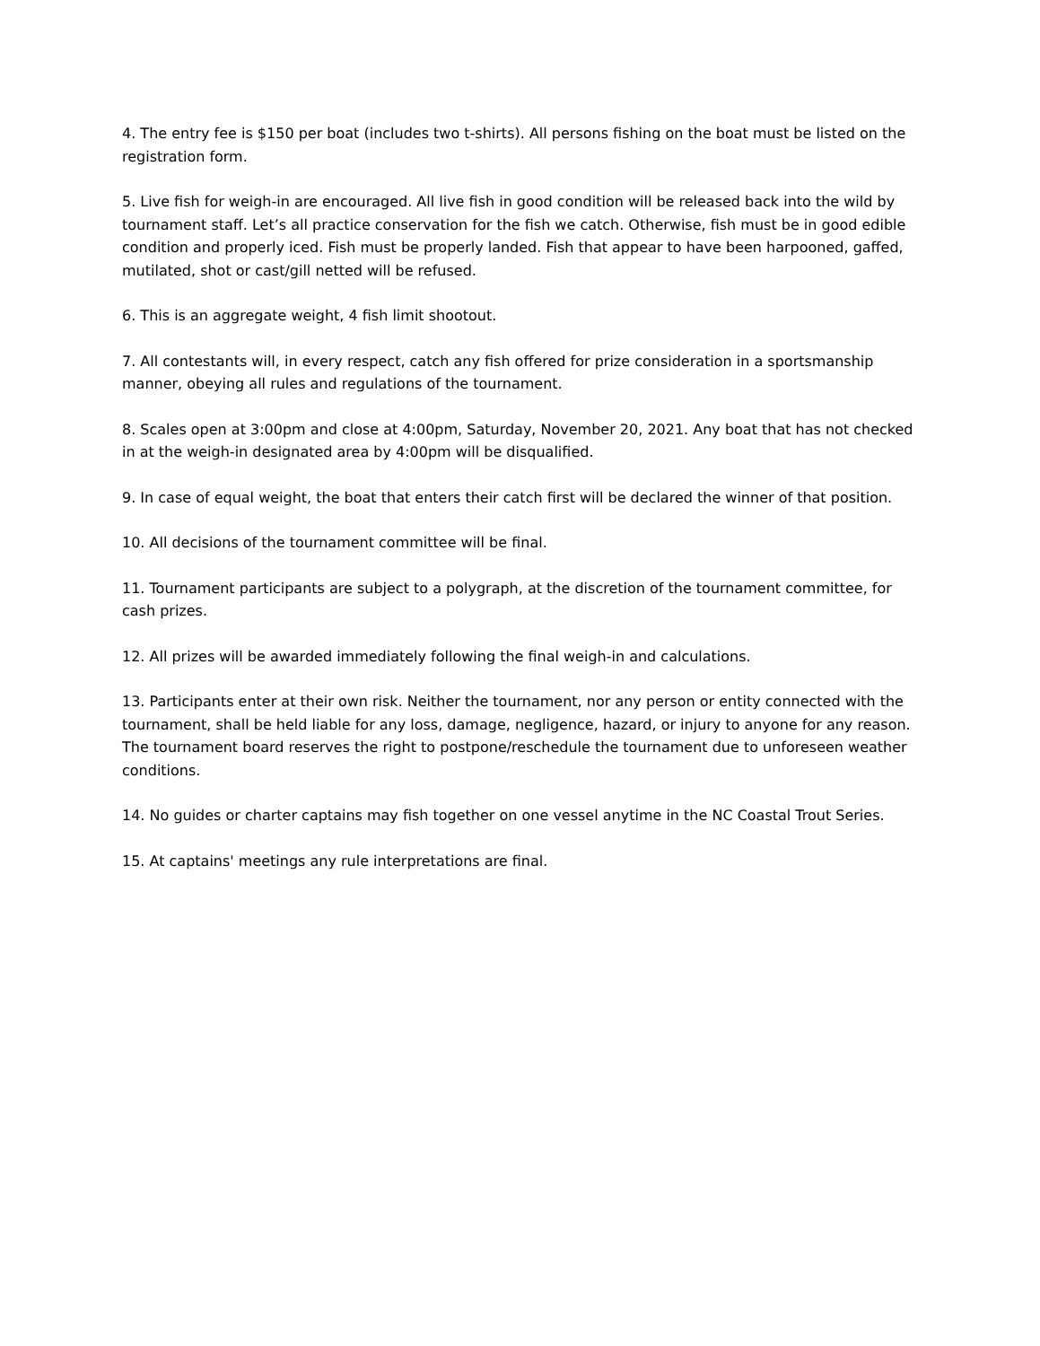4. The entry fee is $150 per boat (includes two t-shirts). All persons fishing on the boat must be listed on the registration form.
5. Live fish for weigh-in are encouraged. All live fish in good condition will be released back into the wild by tournament staff. Let’s all practice conservation for the fish we catch. Otherwise, fish must be in good edible condition and properly iced. Fish must be properly landed. Fish that appear to have been harpooned, gaffed, mutilated, shot or cast/gill netted will be refused.
6. This is an aggregate weight, 4 fish limit shootout.
7. All contestants will, in every respect, catch any fish offered for prize consideration in a sportsmanship manner, obeying all rules and regulations of the tournament.
8. Scales open at 3:00pm and close at 4:00pm, Saturday, November 20, 2021. Any boat that has not checked in at the weigh-in designated area by 4:00pm will be disqualified.
9. In case of equal weight, the boat that enters their catch first will be declared the winner of that position.
10. All decisions of the tournament committee will be final.
11. Tournament participants are subject to a polygraph, at the discretion of the tournament committee, for cash prizes.
12. All prizes will be awarded immediately following the final weigh-in and calculations.
13. Participants enter at their own risk. Neither the tournament, nor any person or entity connected with the tournament, shall be held liable for any loss, damage, negligence, hazard, or injury to anyone for any reason. The tournament board reserves the right to postpone/reschedule the tournament due to unforeseen weather conditions.
14. No guides or charter captains may fish together on one vessel anytime in the NC Coastal Trout Series.
15. At captains' meetings any rule interpretations are final.